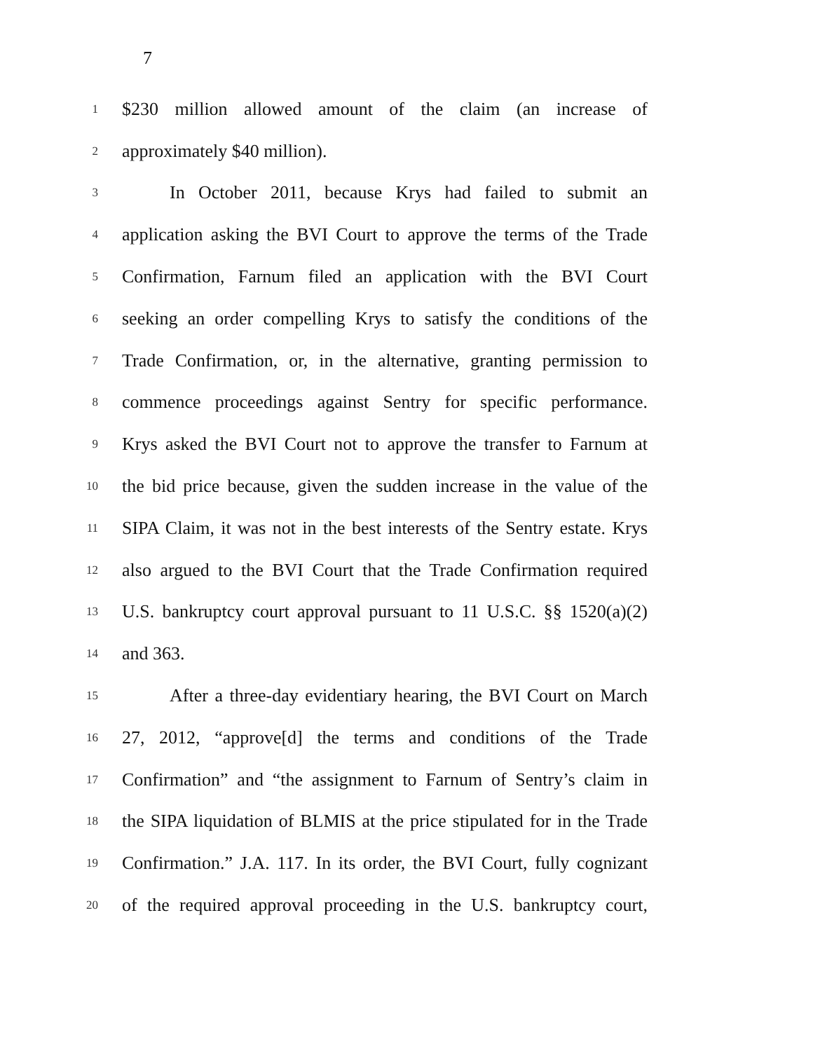7
1
$230 million allowed amount of the claim (an increase of
2
approximately $40 million).
3
In October 2011, because Krys had failed to submit an
4
application asking the BVI Court to approve the terms of the Trade
5
Confirmation, Farnum filed an application with the BVI Court
6
seeking an order compelling Krys to satisfy the conditions of the
7
Trade Confirmation, or, in the alternative, granting permission to
8
commence proceedings against Sentry for specific performance.
9
Krys asked the BVI Court not to approve the transfer to Farnum at
10
the bid price because, given the sudden increase in the value of the
11
SIPA Claim, it was not in the best interests of the Sentry estate. Krys
12
also argued to the BVI Court that the Trade Confirmation required
13
U.S. bankruptcy court approval pursuant to 11 U.S.C. §§ 1520(a)(2)
14
and 363.
15
After a three-day evidentiary hearing, the BVI Court on March
16
27, 2012, “approve[d] the terms and conditions of the Trade
17
Confirmation” and “the assignment to Farnum of Sentry’s claim in
18
the SIPA liquidation of BLMIS at the price stipulated for in the Trade
19
Confirmation.” J.A. 117. In its order, the BVI Court, fully cognizant
20
of the required approval proceeding in the U.S. bankruptcy court,